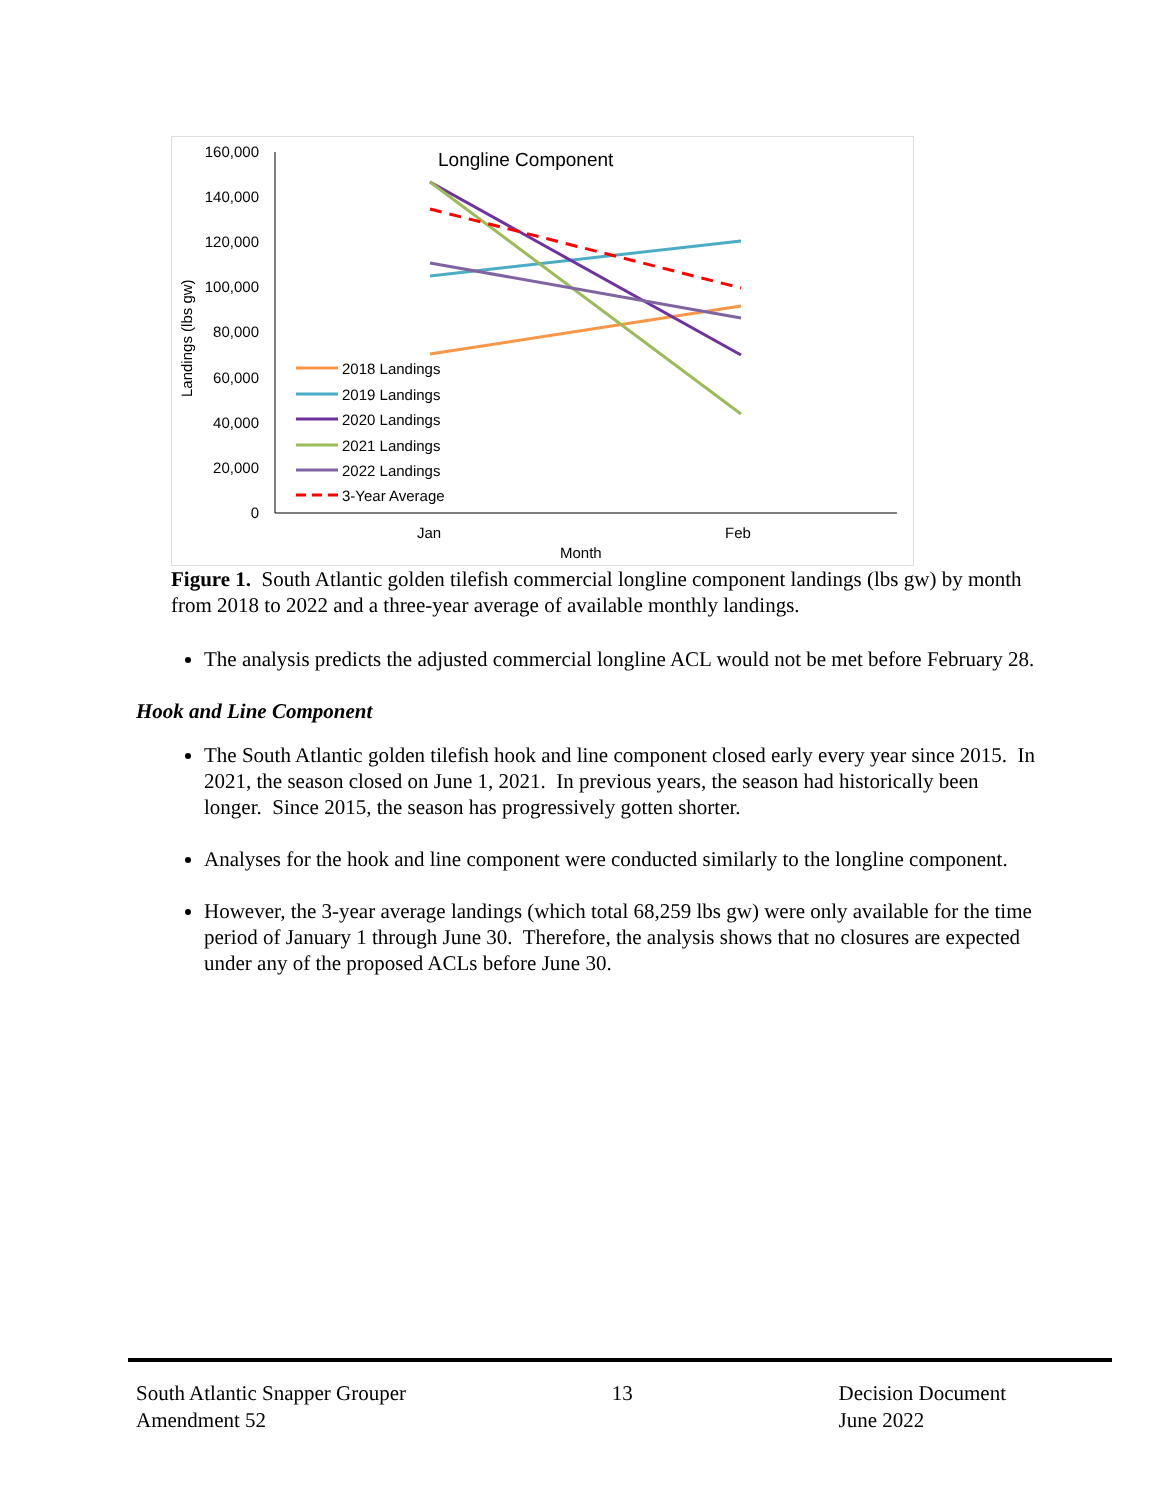Longline Component
160,000
140,000
120,000
100,000
80,000
60,000
40,000
20,000
0
Landings (lbs gw)
Jan
Feb
Month
2018 Landings
2019 Landings
2020 Landings
2021 Landings
2022 Landings
3-Year Average
Figure 1. South Atlantic golden tilefish commercial longline component landings (lbs gw) by month from 2018 to 2022 and a three-year average of available monthly landings.
The analysis predicts the adjusted commercial longline ACL would not be met before February 28.
Hook and Line Component
The South Atlantic golden tilefish hook and line component closed early every year since 2015. In 2021, the season closed on June 1, 2021. In previous years, the season had historically been longer. Since 2015, the season has progressively gotten shorter.
Analyses for the hook and line component were conducted similarly to the longline component.
However, the 3-year average landings (which total 68,259 lbs gw) were only available for the time period of January 1 through June 30. Therefore, the analysis shows that no closures are expected under any of the proposed ACLs before June 30.
South Atlantic Snapper Grouper
Amendment 52
13 Decision Document
June 2022